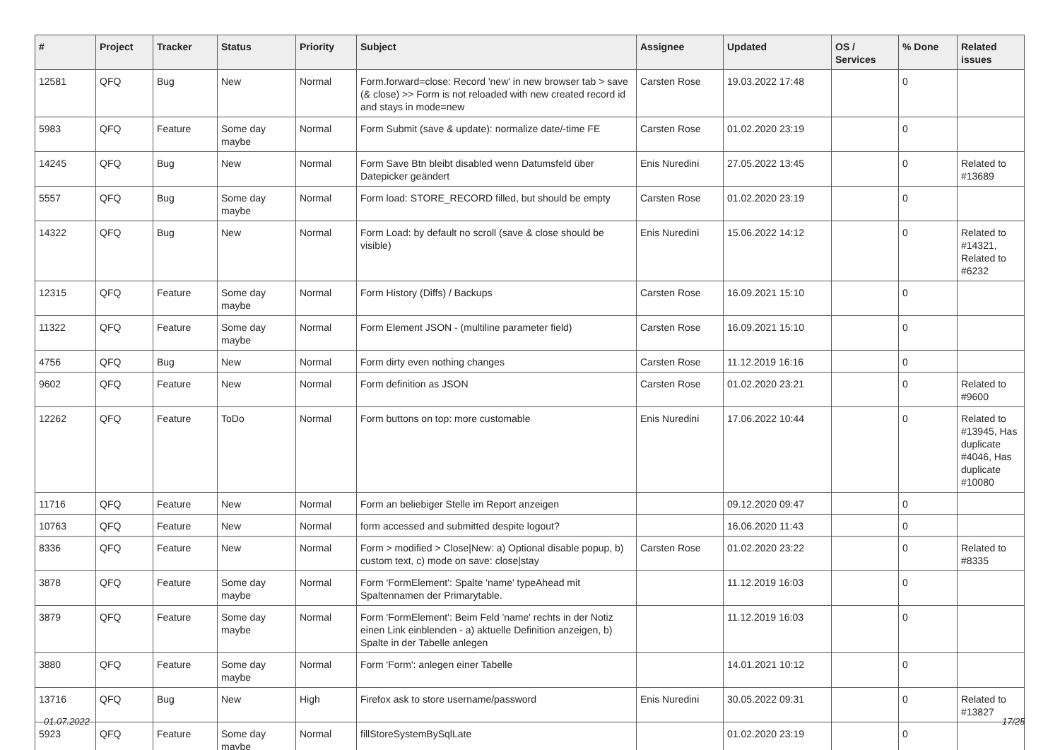| # | Project | Tracker | Status | Priority | Subject | Assignee | Updated | OS / Services | % Done | Related issues |
| --- | --- | --- | --- | --- | --- | --- | --- | --- | --- | --- |
| 12581 | QFQ | Bug | New | Normal | Form.forward=close: Record 'new' in new browser tab > save (& close) >> Form is not reloaded with new created record id and stays in mode=new | Carsten Rose | 19.03.2022 17:48 | | 0 | |
| 5983 | QFQ | Feature | Some day maybe | Normal | Form Submit (save & update): normalize date/-time FE | Carsten Rose | 01.02.2020 23:19 | | 0 | |
| 14245 | QFQ | Bug | New | Normal | Form Save Btn bleibt disabled wenn Datumsfeld über Datepicker geändert | Enis Nuredini | 27.05.2022 13:45 | | 0 | Related to #13689 |
| 5557 | QFQ | Bug | Some day maybe | Normal | Form load: STORE_RECORD filled, but should be empty | Carsten Rose | 01.02.2020 23:19 | | 0 | |
| 14322 | QFQ | Bug | New | Normal | Form Load: by default no scroll (save & close should be visible) | Enis Nuredini | 15.06.2022 14:12 | | 0 | Related to #14321, Related to #6232 |
| 12315 | QFQ | Feature | Some day maybe | Normal | Form History (Diffs) / Backups | Carsten Rose | 16.09.2021 15:10 | | 0 | |
| 11322 | QFQ | Feature | Some day maybe | Normal | Form Element JSON - (multiline parameter field) | Carsten Rose | 16.09.2021 15:10 | | 0 | |
| 4756 | QFQ | Bug | New | Normal | Form dirty even nothing changes | Carsten Rose | 11.12.2019 16:16 | | 0 | |
| 9602 | QFQ | Feature | New | Normal | Form definition as JSON | Carsten Rose | 01.02.2020 23:21 | | 0 | Related to #9600 |
| 12262 | QFQ | Feature | ToDo | Normal | Form buttons on top: more customable | Enis Nuredini | 17.06.2022 10:44 | | 0 | Related to #13945, Has duplicate #4046, Has duplicate #10080 |
| 11716 | QFQ | Feature | New | Normal | Form an beliebiger Stelle im Report anzeigen | | 09.12.2020 09:47 | | 0 | |
| 10763 | QFQ | Feature | New | Normal | form accessed and submitted despite logout? | | 16.06.2020 11:43 | | 0 | |
| 8336 | QFQ | Feature | New | Normal | Form > modified > Close/New: a) Optional disable popup, b) custom text, c) mode on save: close/stay | Carsten Rose | 01.02.2020 23:22 | | 0 | Related to #8335 |
| 3878 | QFQ | Feature | Some day maybe | Normal | Form 'FormElement': Spalte 'name' typeAhead mit Spaltennamen der Primarytable. | | 11.12.2019 16:03 | | 0 | |
| 3879 | QFQ | Feature | Some day maybe | Normal | Form 'FormElement': Beim Feld 'name' rechts in der Notiz einen Link einblenden - a) aktuelle Definition anzeigen, b) Spalte in der Tabelle anlegen | | 11.12.2019 16:03 | | 0 | |
| 3880 | QFQ | Feature | Some day maybe | Normal | Form 'Form': anlegen einer Tabelle | | 14.01.2021 10:12 | | 0 | |
| 13716 | QFQ | Bug | New | High | Firefox ask to store username/password | Enis Nuredini | 30.05.2022 09:31 | | 0 | Related to #13827 |
| 5923 | QFQ | Feature | Some day maybe | Normal | fillStoreSystemBySqlLate | | 01.02.2020 23:19 | | 0 | |
01.07.2022 17/25